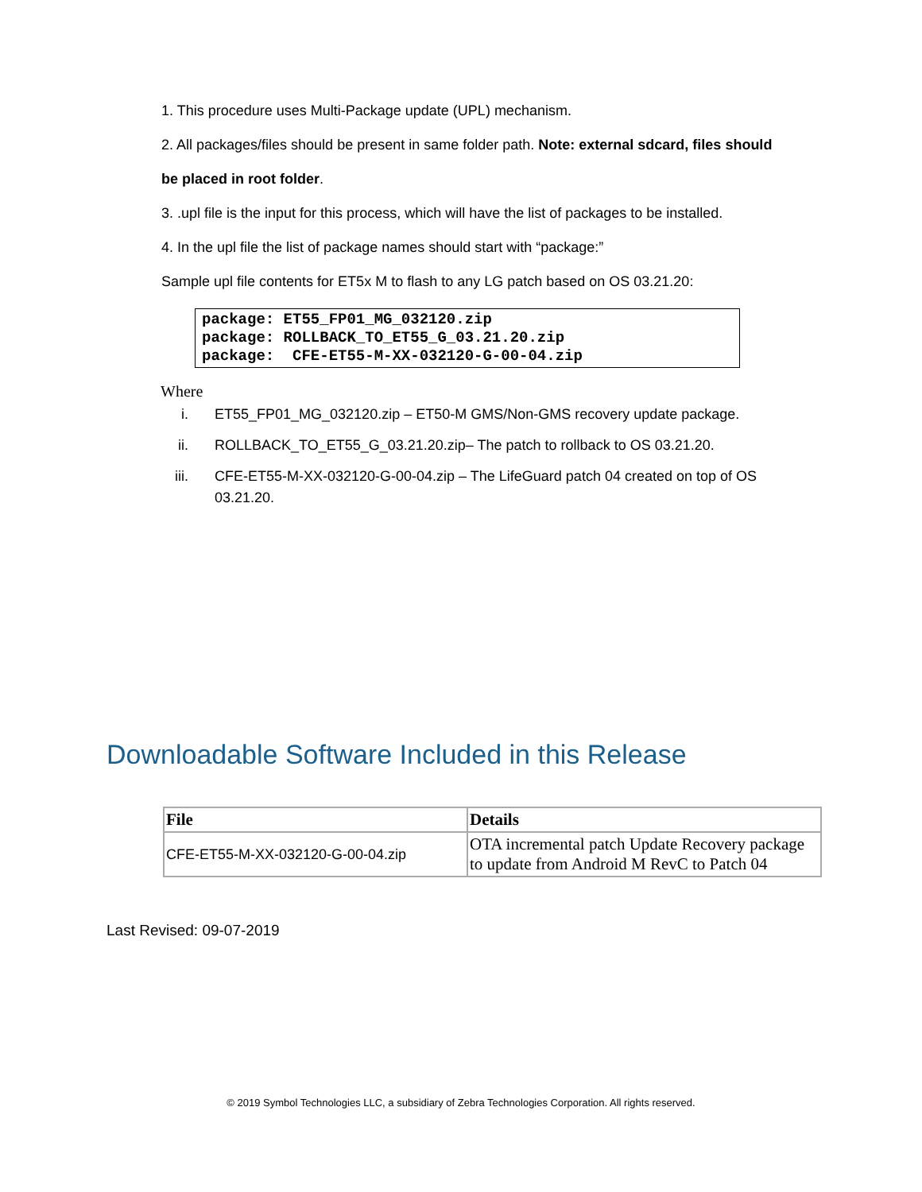1. This procedure uses Multi-Package update (UPL) mechanism.
2. All packages/files should be present in same folder path. Note: external sdcard, files should
be placed in root folder.
3. .upl file is the input for this process, which will have the list of packages to be installed.
4. In the upl file the list of package names should start with “package:”
Sample upl file contents for ET5x M to flash to any LG patch based on OS 03.21.20:
package: ET55_FP01_MG_032120.zip
package: ROLLBACK_TO_ET55_G_03.21.20.zip
package:  CFE-ET55-M-XX-032120-G-00-04.zip
Where
i. ET55_FP01_MG_032120.zip – ET50-M GMS/Non-GMS recovery update package.
ii. ROLLBACK_TO_ET55_G_03.21.20.zip– The patch to rollback to OS 03.21.20.
iii. CFE-ET55-M-XX-032120-G-00-04.zip – The LifeGuard patch 04 created on top of OS 03.21.20.
Downloadable Software Included in this Release
| File | Details |
| --- | --- |
| CFE-ET55-M-XX-032120-G-00-04.zip | OTA incremental patch Update Recovery package to update from Android M RevC to Patch 04 |
Last Revised: 09-07-2019
© 2019 Symbol Technologies LLC, a subsidiary of Zebra Technologies Corporation. All rights reserved.